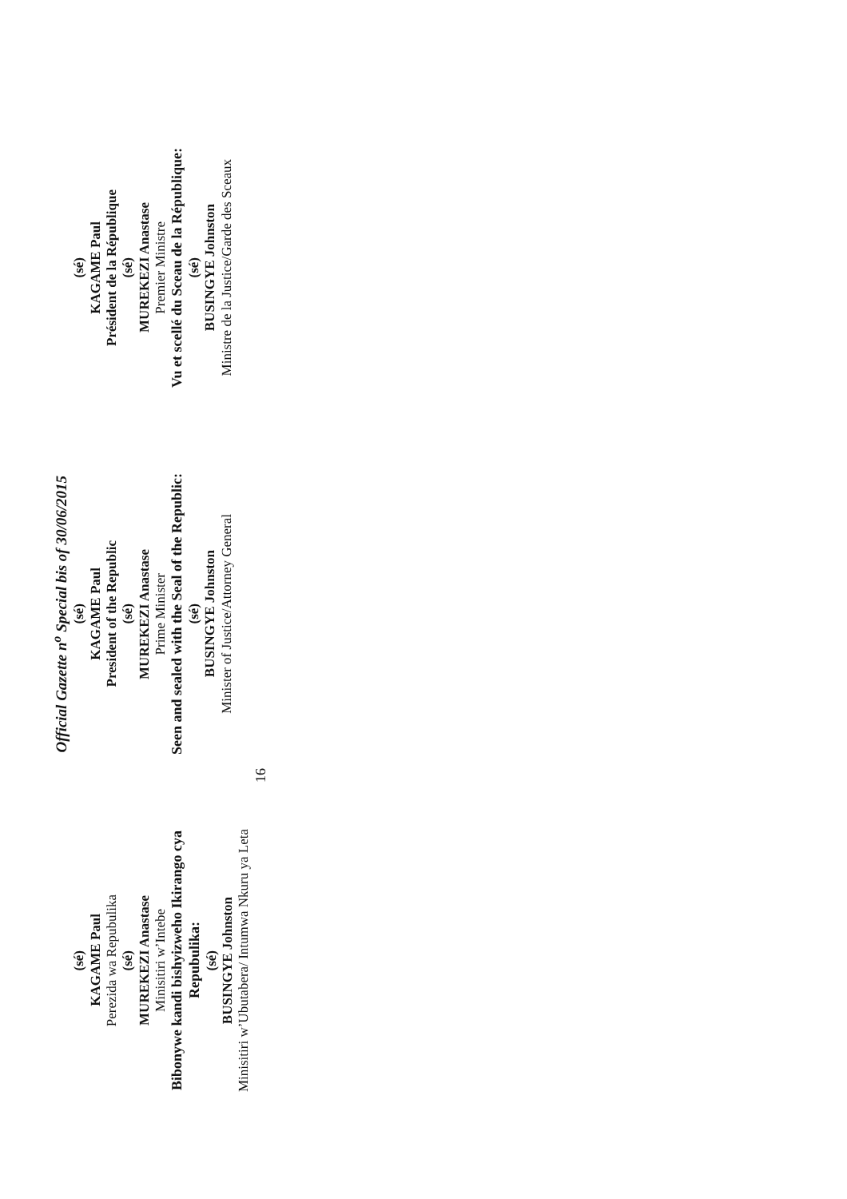Official Gazette n<sup>o</sup> Special bis of 30/06/2015
(sé)
KAGAME Paul
Perezida wa Repubulika
(sé)
MUREKEZI Anastase
Minisitiri w’Intebe
Bibonywe kandi bishyizweho Ikirango cya Repubulika:
(sé)
BUSINGYE Johnston
Minisitiri w’Ubutabera/ Intumwa Nkuru ya Leta
(sé)
KAGAME Paul
President of the Republic
(sé)
MUREKEZI Anastase
Prime Minister
Seen and sealed with the Seal of the Republic:
(sé)
BUSINGYE Johnston
Minister of Justice/Attorney General
(sé)
KAGAME Paul
Président de la République
(sé)
MUREKEZI Anastase
Premier Ministre
Vu et scellé du Sceau de la République:
(sé)
BUSINGYE Johnston
Ministre de la Justice/Garde des Sceaux
16